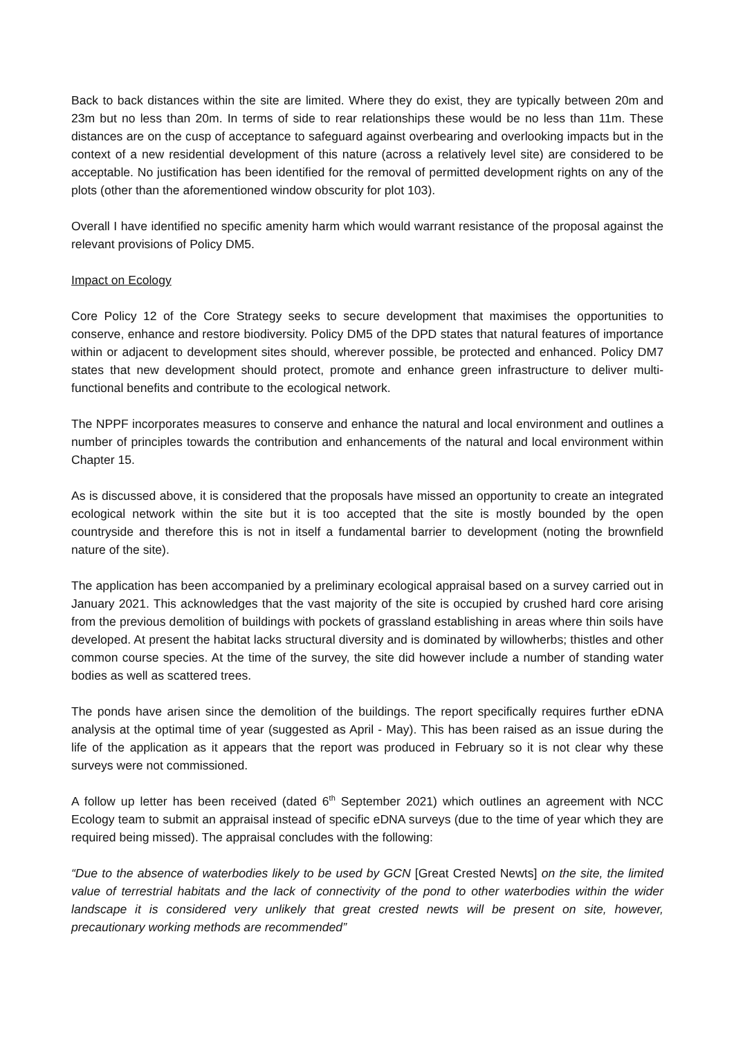Back to back distances within the site are limited. Where they do exist, they are typically between 20m and 23m but no less than 20m. In terms of side to rear relationships these would be no less than 11m. These distances are on the cusp of acceptance to safeguard against overbearing and overlooking impacts but in the context of a new residential development of this nature (across a relatively level site) are considered to be acceptable. No justification has been identified for the removal of permitted development rights on any of the plots (other than the aforementioned window obscurity for plot 103).
Overall I have identified no specific amenity harm which would warrant resistance of the proposal against the relevant provisions of Policy DM5.
Impact on Ecology
Core Policy 12 of the Core Strategy seeks to secure development that maximises the opportunities to conserve, enhance and restore biodiversity. Policy DM5 of the DPD states that natural features of importance within or adjacent to development sites should, wherever possible, be protected and enhanced. Policy DM7 states that new development should protect, promote and enhance green infrastructure to deliver multi-functional benefits and contribute to the ecological network.
The NPPF incorporates measures to conserve and enhance the natural and local environment and outlines a number of principles towards the contribution and enhancements of the natural and local environment within Chapter 15.
As is discussed above, it is considered that the proposals have missed an opportunity to create an integrated ecological network within the site but it is too accepted that the site is mostly bounded by the open countryside and therefore this is not in itself a fundamental barrier to development (noting the brownfield nature of the site).
The application has been accompanied by a preliminary ecological appraisal based on a survey carried out in January 2021. This acknowledges that the vast majority of the site is occupied by crushed hard core arising from the previous demolition of buildings with pockets of grassland establishing in areas where thin soils have developed. At present the habitat lacks structural diversity and is dominated by willowherbs; thistles and other common course species. At the time of the survey, the site did however include a number of standing water bodies as well as scattered trees.
The ponds have arisen since the demolition of the buildings. The report specifically requires further eDNA analysis at the optimal time of year (suggested as April - May). This has been raised as an issue during the life of the application as it appears that the report was produced in February so it is not clear why these surveys were not commissioned.
A follow up letter has been received (dated 6<sup>th</sup> September 2021) which outlines an agreement with NCC Ecology team to submit an appraisal instead of specific eDNA surveys (due to the time of year which they are required being missed). The appraisal concludes with the following:
“Due to the absence of waterbodies likely to be used by GCN [Great Crested Newts] on the site, the limited value of terrestrial habitats and the lack of connectivity of the pond to other waterbodies within the wider landscape it is considered very unlikely that great crested newts will be present on site, however, precautionary working methods are recommended”